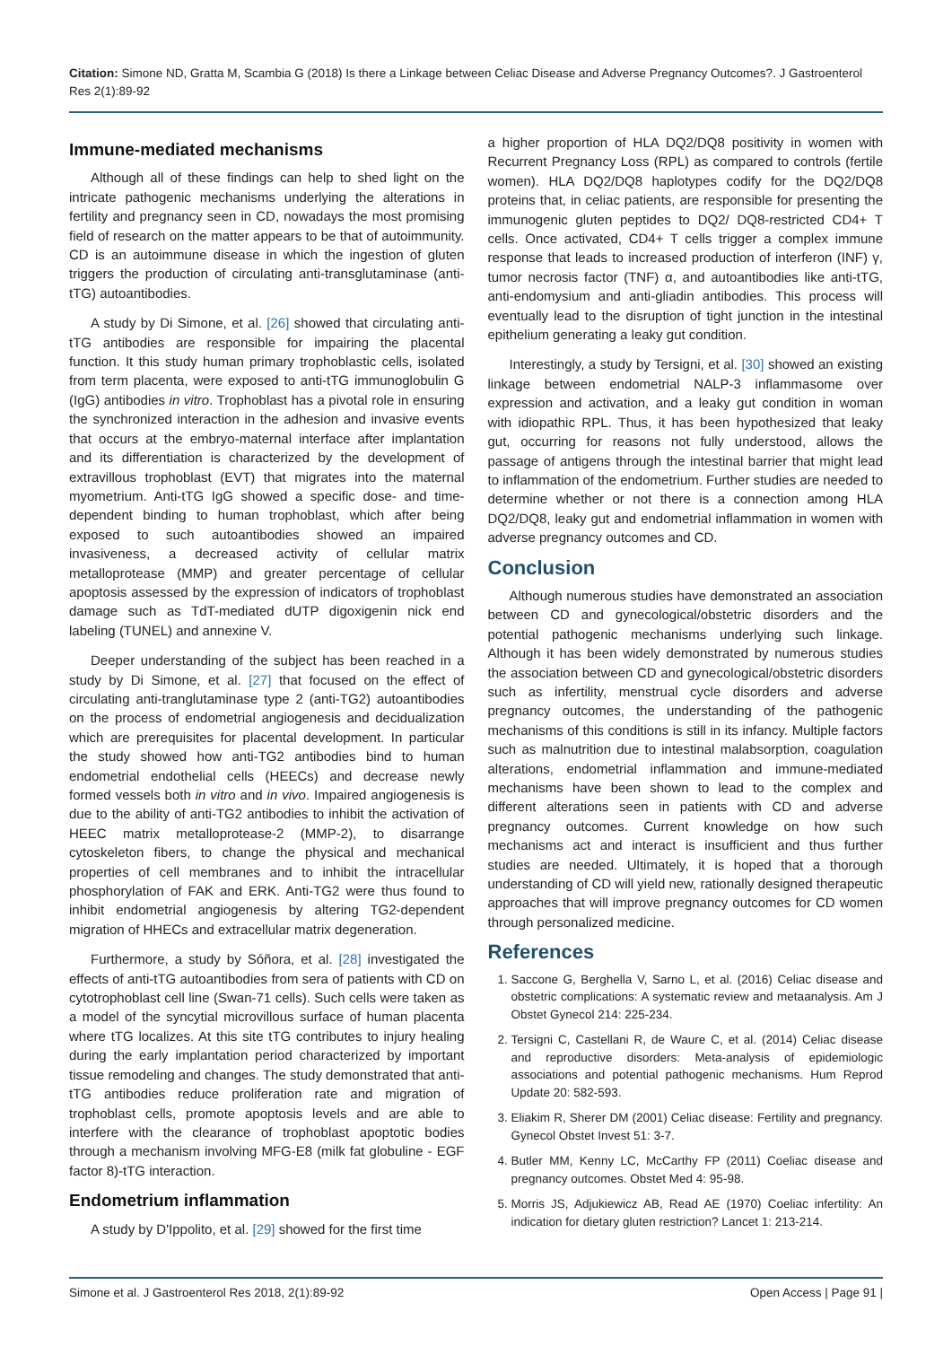Citation: Simone ND, Gratta M, Scambia G (2018) Is there a Linkage between Celiac Disease and Adverse Pregnancy Outcomes?. J Gastroenterol Res 2(1):89-92
Immune-mediated mechanisms
Although all of these findings can help to shed light on the intricate pathogenic mechanisms underlying the alterations in fertility and pregnancy seen in CD, nowadays the most promising field of research on the matter appears to be that of autoimmunity. CD is an autoimmune disease in which the ingestion of gluten triggers the production of circulating anti-transglutaminase (anti-tTG) autoantibodies.
A study by Di Simone, et al. [26] showed that circulating anti-tTG antibodies are responsible for impairing the placental function. It this study human primary trophoblastic cells, isolated from term placenta, were exposed to anti-tTG immunoglobulin G (IgG) antibodies in vitro. Trophoblast has a pivotal role in ensuring the synchronized interaction in the adhesion and invasive events that occurs at the embryo-maternal interface after implantation and its differentiation is characterized by the development of extravillous trophoblast (EVT) that migrates into the maternal myometrium. Anti-tTG IgG showed a specific dose- and time-dependent binding to human trophoblast, which after being exposed to such autoantibodies showed an impaired invasiveness, a decreased activity of cellular matrix metalloprotease (MMP) and greater percentage of cellular apoptosis assessed by the expression of indicators of trophoblast damage such as TdT-mediated dUTP digoxigenin nick end labeling (TUNEL) and annexine V.
Deeper understanding of the subject has been reached in a study by Di Simone, et al. [27] that focused on the effect of circulating anti-tranglutaminase type 2 (anti-TG2) autoantibodies on the process of endometrial angiogenesis and decidualization which are prerequisites for placental development. In particular the study showed how anti-TG2 antibodies bind to human endometrial endothelial cells (HEECs) and decrease newly formed vessels both in vitro and in vivo. Impaired angiogenesis is due to the ability of anti-TG2 antibodies to inhibit the activation of HEEC matrix metalloprotease-2 (MMP-2), to disarrange cytoskeleton fibers, to change the physical and mechanical properties of cell membranes and to inhibit the intracellular phosphorylation of FAK and ERK. Anti-TG2 were thus found to inhibit endometrial angiogenesis by altering TG2-dependent migration of HHECs and extracellular matrix degeneration.
Furthermore, a study by Sóñora, et al. [28] investigated the effects of anti-tTG autoantibodies from sera of patients with CD on cytotrophoblast cell line (Swan-71 cells). Such cells were taken as a model of the syncytial microvillous surface of human placenta where tTG localizes. At this site tTG contributes to injury healing during the early implantation period characterized by important tissue remodeling and changes. The study demonstrated that anti-tTG antibodies reduce proliferation rate and migration of trophoblast cells, promote apoptosis levels and are able to interfere with the clearance of trophoblast apoptotic bodies through a mechanism involving MFG-E8 (milk fat globuline - EGF factor 8)-tTG interaction.
Endometrium inflammation
A study by D'Ippolito, et al. [29] showed for the first time
a higher proportion of HLA DQ2/DQ8 positivity in women with Recurrent Pregnancy Loss (RPL) as compared to controls (fertile women). HLA DQ2/DQ8 haplotypes codify for the DQ2/DQ8 proteins that, in celiac patients, are responsible for presenting the immunogenic gluten peptides to DQ2/ DQ8-restricted CD4+ T cells. Once activated, CD4+ T cells trigger a complex immune response that leads to increased production of interferon (INF) γ, tumor necrosis factor (TNF) α, and autoantibodies like anti-tTG, anti-endomysium and anti-gliadin antibodies. This process will eventually lead to the disruption of tight junction in the intestinal epithelium generating a leaky gut condition.
Interestingly, a study by Tersigni, et al. [30] showed an existing linkage between endometrial NALP-3 inflammasome over expression and activation, and a leaky gut condition in woman with idiopathic RPL. Thus, it has been hypothesized that leaky gut, occurring for reasons not fully understood, allows the passage of antigens through the intestinal barrier that might lead to inflammation of the endometrium. Further studies are needed to determine whether or not there is a connection among HLA DQ2/DQ8, leaky gut and endometrial inflammation in women with adverse pregnancy outcomes and CD.
Conclusion
Although numerous studies have demonstrated an association between CD and gynecological/obstetric disorders and the potential pathogenic mechanisms underlying such linkage. Although it has been widely demonstrated by numerous studies the association between CD and gynecological/obstetric disorders such as infertility, menstrual cycle disorders and adverse pregnancy outcomes, the understanding of the pathogenic mechanisms of this conditions is still in its infancy. Multiple factors such as malnutrition due to intestinal malabsorption, coagulation alterations, endometrial inflammation and immune-mediated mechanisms have been shown to lead to the complex and different alterations seen in patients with CD and adverse pregnancy outcomes. Current knowledge on how such mechanisms act and interact is insufficient and thus further studies are needed. Ultimately, it is hoped that a thorough understanding of CD will yield new, rationally designed therapeutic approaches that will improve pregnancy outcomes for CD women through personalized medicine.
References
1. Saccone G, Berghella V, Sarno L, et al. (2016) Celiac disease and obstetric complications: A systematic review and metaanalysis. Am J Obstet Gynecol 214: 225-234.
2. Tersigni C, Castellani R, de Waure C, et al. (2014) Celiac disease and reproductive disorders: Meta-analysis of epidemiologic associations and potential pathogenic mechanisms. Hum Reprod Update 20: 582-593.
3. Eliakim R, Sherer DM (2001) Celiac disease: Fertility and pregnancy. Gynecol Obstet Invest 51: 3-7.
4. Butler MM, Kenny LC, McCarthy FP (2011) Coeliac disease and pregnancy outcomes. Obstet Med 4: 95-98.
5. Morris JS, Adjukiewicz AB, Read AE (1970) Coeliac infertility: An indication for dietary gluten restriction? Lancet 1: 213-214.
Simone et al. J Gastroenterol Res 2018, 2(1):89-92 Open Access | Page 91 |